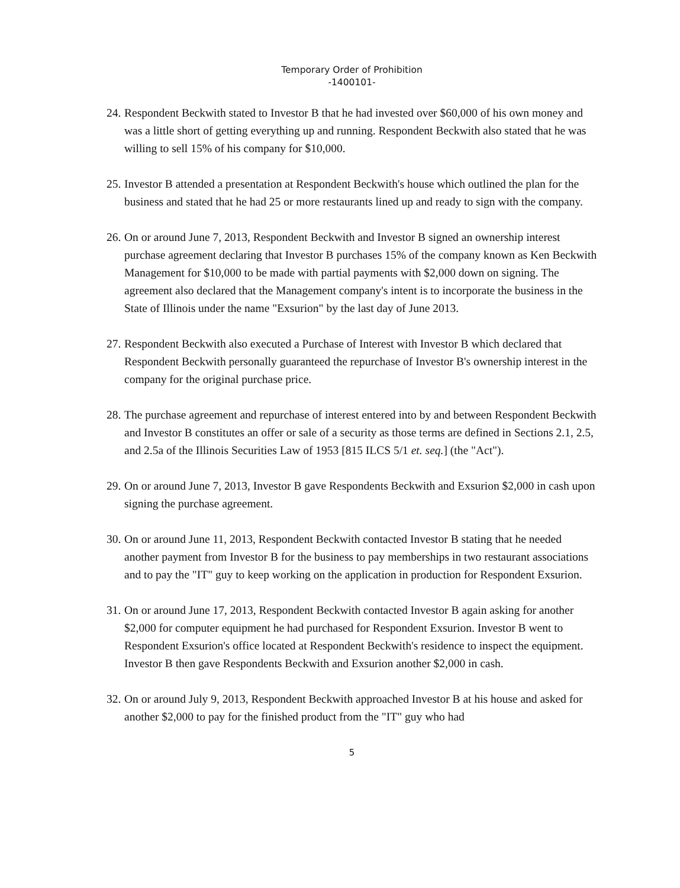Temporary Order of Prohibition
-1400101-
24.
Respondent Beckwith stated to Investor B that he had invested over $60,000 of his own money and was a little short of getting everything up and running. Respondent Beckwith also stated that he was willing to sell 15% of his company for $10,000.
25.
Investor B attended a presentation at Respondent Beckwith's house which outlined the plan for the business and stated that he had 25 or more restaurants lined up and ready to sign with the company.
26.
On or around June 7, 2013, Respondent Beckwith and Investor B signed an ownership interest purchase agreement declaring that Investor B purchases 15% of the company known as Ken Beckwith Management for $10,000 to be made with partial payments with $2,000 down on signing. The agreement also declared that the Management company's intent is to incorporate the business in the State of Illinois under the name "Exsurion" by the last day of June 2013.
27.
Respondent Beckwith also executed a Purchase of Interest with Investor B which declared that Respondent Beckwith personally guaranteed the repurchase of Investor B's ownership interest in the company for the original purchase price.
28.
The purchase agreement and repurchase of interest entered into by and between Respondent Beckwith and Investor B constitutes an offer or sale of a security as those terms are defined in Sections 2.1, 2.5, and 2.5a of the Illinois Securities Law of 1953 [815 ILCS 5/1 et. seq.] (the "Act").
29.
On or around June 7, 2013, Investor B gave Respondents Beckwith and Exsurion $2,000 in cash upon signing the purchase agreement.
30.
On or around June 11, 2013, Respondent Beckwith contacted Investor B stating that he needed another payment from Investor B for the business to pay memberships in two restaurant associations and to pay the "IT" guy to keep working on the application in production for Respondent Exsurion.
31.
On or around June 17, 2013, Respondent Beckwith contacted Investor B again asking for another $2,000 for computer equipment he had purchased for Respondent Exsurion. Investor B went to Respondent Exsurion's office located at Respondent Beckwith's residence to inspect the equipment. Investor B then gave Respondents Beckwith and Exsurion another $2,000 in cash.
32.
On or around July 9, 2013, Respondent Beckwith approached Investor B at his house and asked for another $2,000 to pay for the finished product from the "IT" guy who had
5